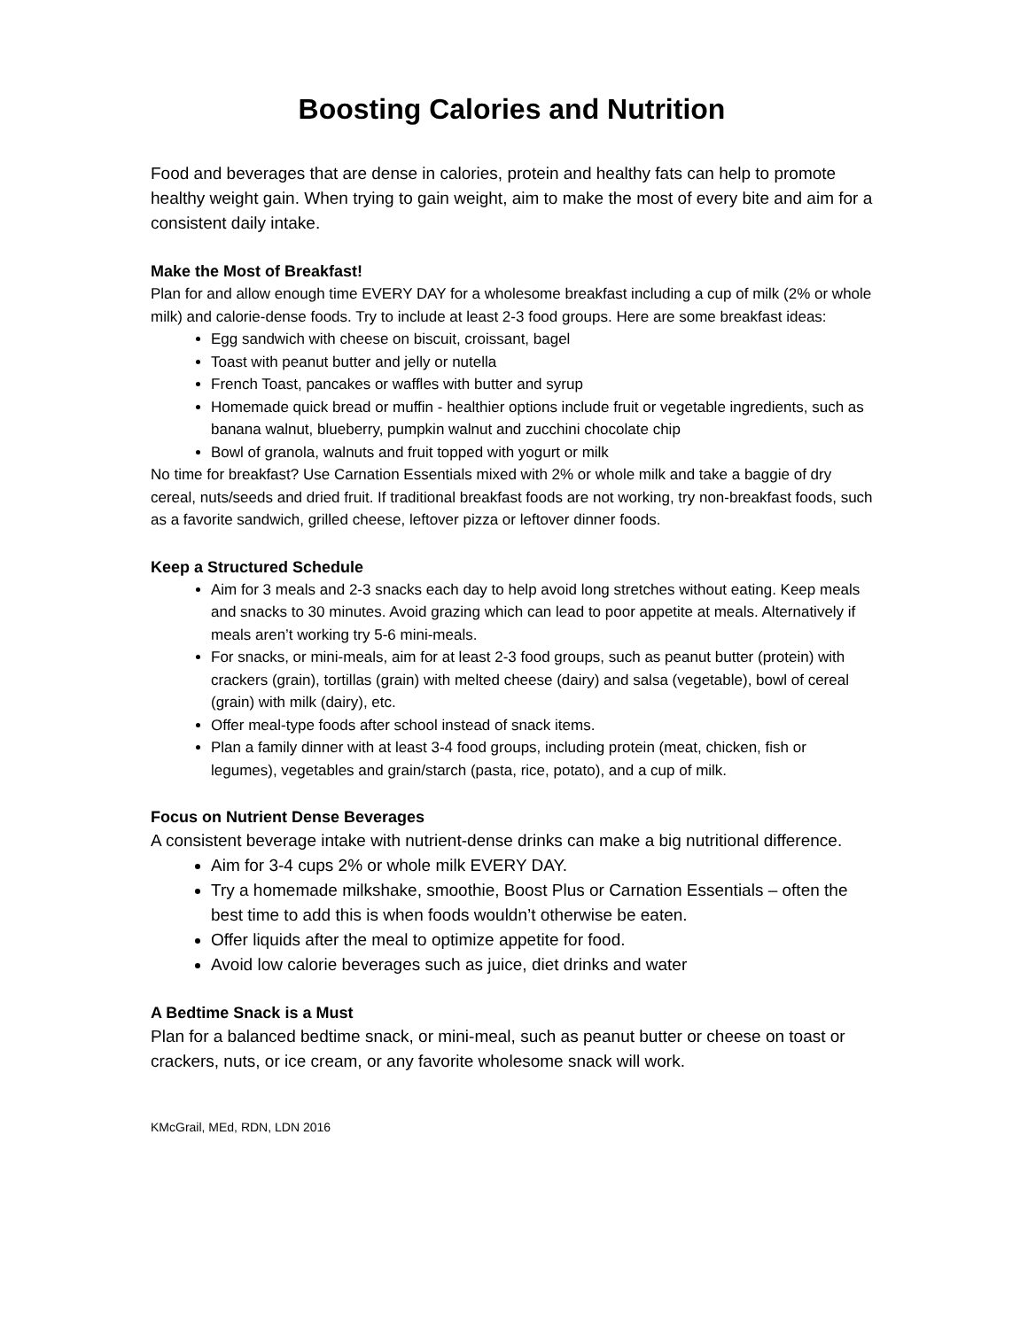Boosting Calories and Nutrition
Food and beverages that are dense in calories, protein and healthy fats can help to promote healthy weight gain. When trying to gain weight, aim to make the most of every bite and aim for a consistent daily intake.
Make the Most of Breakfast!
Plan for and allow enough time EVERY DAY for a wholesome breakfast including a cup of milk (2% or whole milk) and calorie-dense foods. Try to include at least 2-3 food groups. Here are some breakfast ideas:
Egg sandwich with cheese on biscuit, croissant, bagel
Toast with peanut butter and jelly or nutella
French Toast, pancakes or waffles with butter and syrup
Homemade quick bread or muffin - healthier options include fruit or vegetable ingredients, such as banana walnut, blueberry, pumpkin walnut and zucchini chocolate chip
Bowl of granola, walnuts and fruit topped with yogurt or milk
No time for breakfast? Use Carnation Essentials mixed with 2% or whole milk and take a baggie of dry cereal, nuts/seeds and dried fruit. If traditional breakfast foods are not working, try non-breakfast foods, such as a favorite sandwich, grilled cheese, leftover pizza or leftover dinner foods.
Keep a Structured Schedule
Aim for 3 meals and 2-3 snacks each day to help avoid long stretches without eating. Keep meals and snacks to 30 minutes. Avoid grazing which can lead to poor appetite at meals. Alternatively if meals aren’t working try 5-6 mini-meals.
For snacks, or mini-meals, aim for at least 2-3 food groups, such as peanut butter (protein) with crackers (grain), tortillas (grain) with melted cheese (dairy) and salsa (vegetable), bowl of cereal (grain) with milk (dairy), etc.
Offer meal-type foods after school instead of snack items.
Plan a family dinner with at least 3-4 food groups, including protein (meat, chicken, fish or legumes), vegetables and grain/starch (pasta, rice, potato), and a cup of milk.
Focus on Nutrient Dense Beverages
A consistent beverage intake with nutrient-dense drinks can make a big nutritional difference.
Aim for 3-4 cups 2% or whole milk EVERY DAY.
Try a homemade milkshake, smoothie, Boost Plus or Carnation Essentials – often the best time to add this is when foods wouldn’t otherwise be eaten.
Offer liquids after the meal to optimize appetite for food.
Avoid low calorie beverages such as juice, diet drinks and water
A Bedtime Snack is a Must
Plan for a balanced bedtime snack, or mini-meal, such as peanut butter or cheese on toast or crackers, nuts, or ice cream, or any favorite wholesome snack will work.
KMcGrail, MEd, RDN, LDN 2016